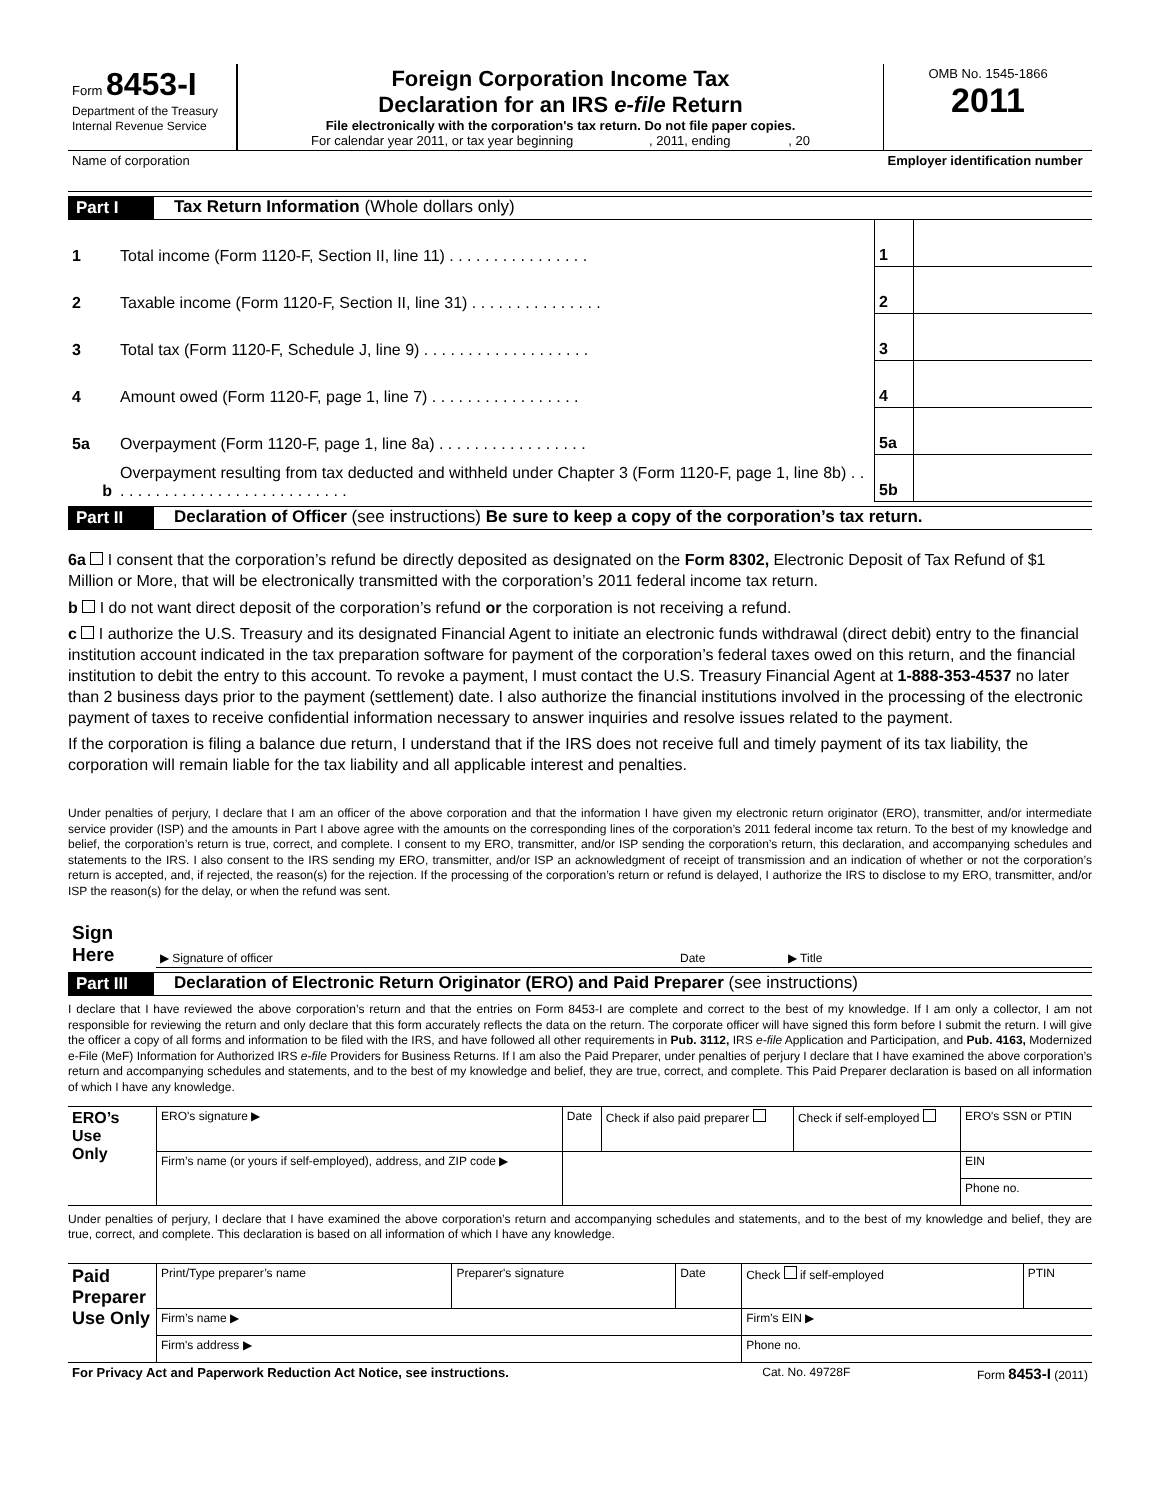| Form 8453-I Department of the Treasury Internal Revenue Service | Foreign Corporation Income Tax Declaration for an IRS e-file Return File electronically with the corporation's tax return. Do not file paper copies. For calendar year 2011, or tax year beginning , 2011, ending , 20 | OMB No. 1545-1866 2011 |
| Name of corporation | | Employer identification number |
Part I Tax Return Information (Whole dollars only)
| 1 | Total income (Form 1120-F, Section II, line 11) . . . . . . . . . . . . . . . . | 1 | |
| 2 | Taxable income (Form 1120-F, Section II, line 31) . . . . . . . . . . . . . . . | 2 | |
| 3 | Total tax (Form 1120-F, Schedule J, line 9) . . . . . . . . . . . . . . . . . . . | 3 | |
| 4 | Amount owed (Form 1120-F, page 1, line 7) . . . . . . . . . . . . . . . . . | 4 | |
| 5a | Overpayment (Form 1120-F, page 1, line 8a) . . . . . . . . . . . . . . . . . | 5a | |
| b | Overpayment resulting from tax deducted and withheld under Chapter 3 (Form 1120-F, page 1, line 8b) . . . . . . . . . . . . . . . . . . . . . . . . . . . . | 5b | |
Part II Declaration of Officer (see instructions) Be sure to keep a copy of the corporation’s tax return.
6a I consent that the corporation’s refund be directly deposited as designated on the Form 8302, Electronic Deposit of Tax Refund of $1 Million or More, that will be electronically transmitted with the corporation’s 2011 federal income tax return.
b I do not want direct deposit of the corporation’s refund or the corporation is not receiving a refund.
c I authorize the U.S. Treasury and its designated Financial Agent to initiate an electronic funds withdrawal (direct debit) entry to the financial institution account indicated in the tax preparation software for payment of the corporation’s federal taxes owed on this return, and the financial institution to debit the entry to this account. To revoke a payment, I must contact the U.S. Treasury Financial Agent at 1-888-353-4537 no later than 2 business days prior to the payment (settlement) date. I also authorize the financial institutions involved in the processing of the electronic payment of taxes to receive confidential information necessary to answer inquiries and resolve issues related to the payment.
If the corporation is filing a balance due return, I understand that if the IRS does not receive full and timely payment of its tax liability, the corporation will remain liable for the tax liability and all applicable interest and penalties.
Under penalties of perjury, I declare that I am an officer of the above corporation and that the information I have given my electronic return originator (ERO), transmitter, and/or intermediate service provider (ISP) and the amounts in Part I above agree with the amounts on the corresponding lines of the corporation’s 2011 federal income tax return. To the best of my knowledge and belief, the corporation’s return is true, correct, and complete. I consent to my ERO, transmitter, and/or ISP sending the corporation’s return, this declaration, and accompanying schedules and statements to the IRS. I also consent to the IRS sending my ERO, transmitter, and/or ISP an acknowledgment of receipt of transmission and an indication of whether or not the corporation’s return is accepted, and, if rejected, the reason(s) for the rejection. If the processing of the corporation’s return or refund is delayed, I authorize the IRS to disclose to my ERO, transmitter, and/or ISP the reason(s) for the delay, or when the refund was sent.
| Sign Here | ▶ Signature of officer | Date | ▶ Title |
Part III Declaration of Electronic Return Originator (ERO) and Paid Preparer (see instructions)
I declare that I have reviewed the above corporation’s return and that the entries on Form 8453-I are complete and correct to the best of my knowledge. If I am only a collector, I am not responsible for reviewing the return and only declare that this form accurately reflects the data on the return. The corporate officer will have signed this form before I submit the return. I will give the officer a copy of all forms and information to be filed with the IRS, and have followed all other requirements in Pub. 3112, IRS e-file Application and Participation, and Pub. 4163, Modernized e-File (MeF) Information for Authorized IRS e-file Providers for Business Returns. If I am also the Paid Preparer, under penalties of perjury I declare that I have examined the above corporation’s return and accompanying schedules and statements, and to the best of my knowledge and belief, they are true, correct, and complete. This Paid Preparer declaration is based on all information of which I have any knowledge.
| ERO’s Use Only | ERO's signature ▶ | | Date | Check if also paid preparer | Check if self-employed | ERO's SSN or PTIN |
| | Firm’s name (or yours if self-employed), address, and ZIP code ▶ | | | | | EIN |
| | | | | | | Phone no. |
Under penalties of perjury, I declare that I have examined the above corporation’s return and accompanying schedules and statements, and to the best of my knowledge and belief, they are true, correct, and complete. This declaration is based on all information of which I have any knowledge.
| Paid Preparer Use Only | Print/Type preparer’s name | Preparer's signature | Date | Check if self-employed | PTIN |
| | Firm’s name ▶ | | | Firm's EIN ▶ | |
| | Firm's address ▶ | | | Phone no. | |
| For Privacy Act and Paperwork Reduction Act Notice, see instructions. | Cat. No. 49728F | Form 8453-I (2011) |